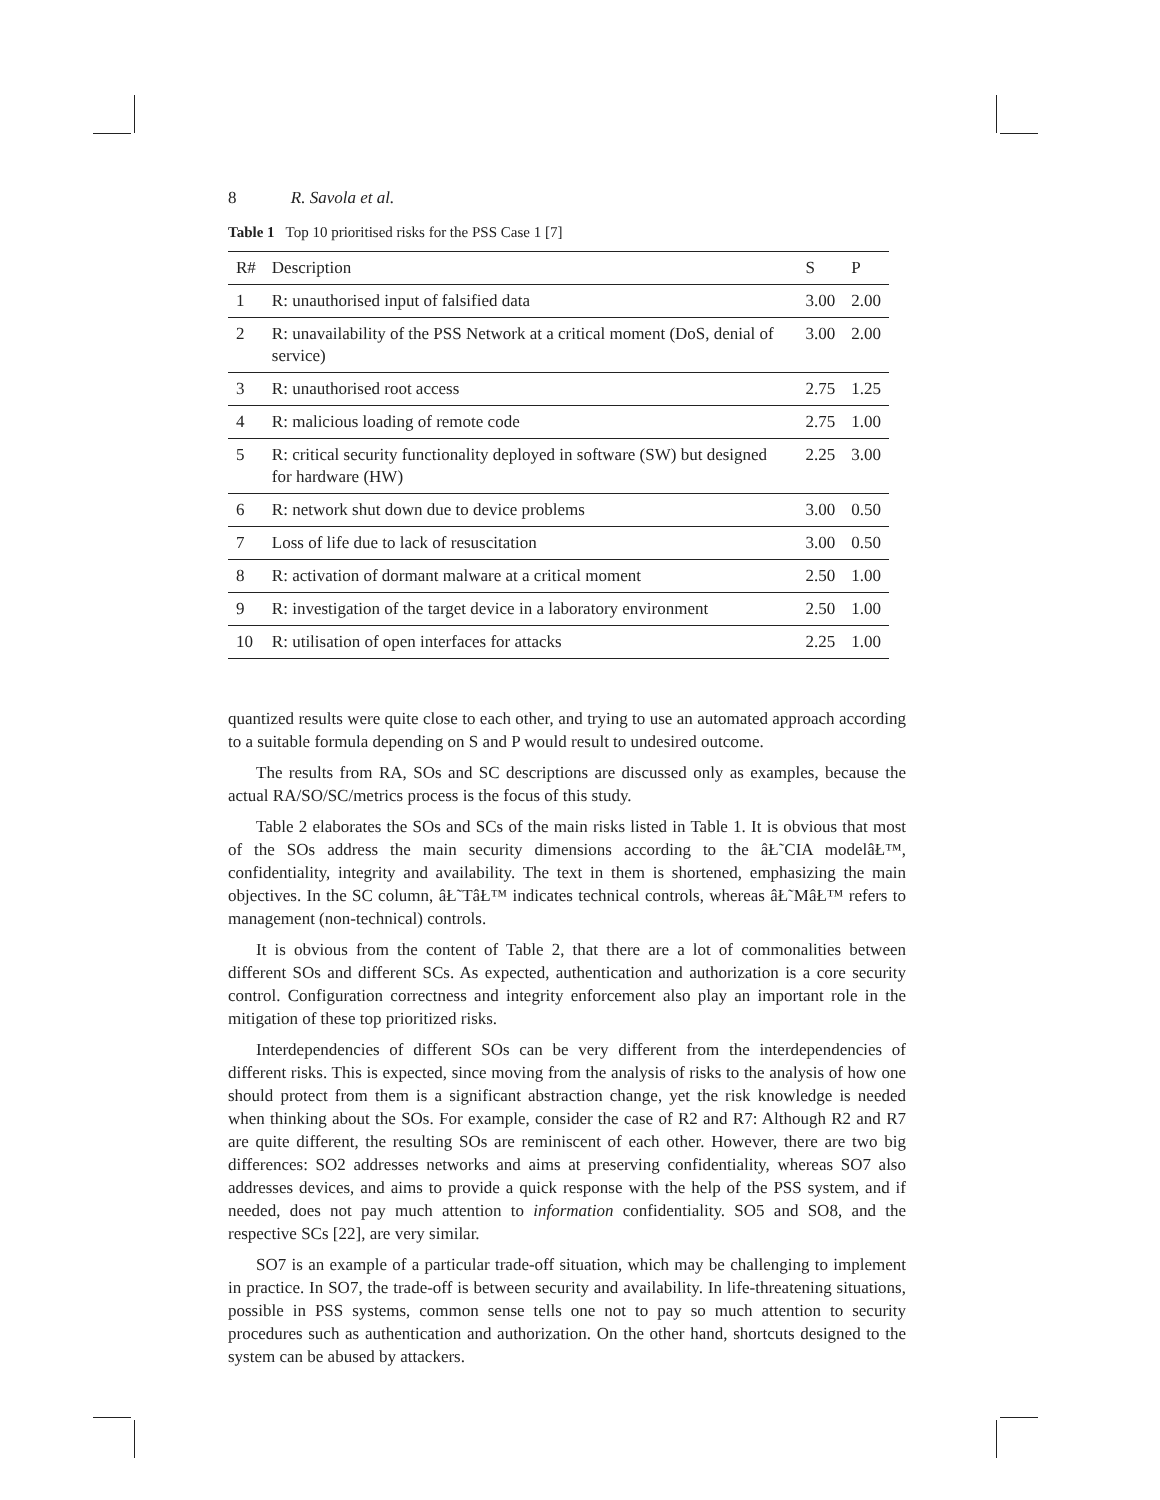8 R. Savola et al.
Table 1 Top 10 prioritised risks for the PSS Case 1 [7]
| R# | Description | S | P |
| --- | --- | --- | --- |
| 1 | R: unauthorised input of falsified data | 3.00 | 2.00 |
| 2 | R: unavailability of the PSS Network at a critical moment (DoS, denial of service) | 3.00 | 2.00 |
| 3 | R: unauthorised root access | 2.75 | 1.25 |
| 4 | R: malicious loading of remote code | 2.75 | 1.00 |
| 5 | R: critical security functionality deployed in software (SW) but designed for hardware (HW) | 2.25 | 3.00 |
| 6 | R: network shut down due to device problems | 3.00 | 0.50 |
| 7 | Loss of life due to lack of resuscitation | 3.00 | 0.50 |
| 8 | R: activation of dormant malware at a critical moment | 2.50 | 1.00 |
| 9 | R: investigation of the target device in a laboratory environment | 2.50 | 1.00 |
| 10 | R: utilisation of open interfaces for attacks | 2.25 | 1.00 |
quantized results were quite close to each other, and trying to use an automated approach according to a suitable formula depending on S and P would result to undesired outcome.
The results from RA, SOs and SC descriptions are discussed only as examples, because the actual RA/SO/SC/metrics process is the focus of this study.
Table 2 elaborates the SOs and SCs of the main risks listed in Table 1. It is obvious that most of the SOs address the main security dimensions according to the âŁ˜CIA modelâŁ™, confidentiality, integrity and availability. The text in them is shortened, emphasizing the main objectives. In the SC column, âŁ˜TâŁ™ indicates technical controls, whereas âŁ˜MâŁ™ refers to management (non-technical) controls.
It is obvious from the content of Table 2, that there are a lot of commonalities between different SOs and different SCs. As expected, authentication and authorization is a core security control. Configuration correctness and integrity enforcement also play an important role in the mitigation of these top prioritized risks.
Interdependencies of different SOs can be very different from the interdependencies of different risks. This is expected, since moving from the analysis of risks to the analysis of how one should protect from them is a significant abstraction change, yet the risk knowledge is needed when thinking about the SOs. For example, consider the case of R2 and R7: Although R2 and R7 are quite different, the resulting SOs are reminiscent of each other. However, there are two big differences: SO2 addresses networks and aims at preserving confidentiality, whereas SO7 also addresses devices, and aims to provide a quick response with the help of the PSS system, and if needed, does not pay much attention to information confidentiality. SO5 and SO8, and the respective SCs [22], are very similar.
SO7 is an example of a particular trade-off situation, which may be challenging to implement in practice. In SO7, the trade-off is between security and availability. In life-threatening situations, possible in PSS systems, common sense tells one not to pay so much attention to security procedures such as authentication and authorization. On the other hand, shortcuts designed to the system can be abused by attackers.